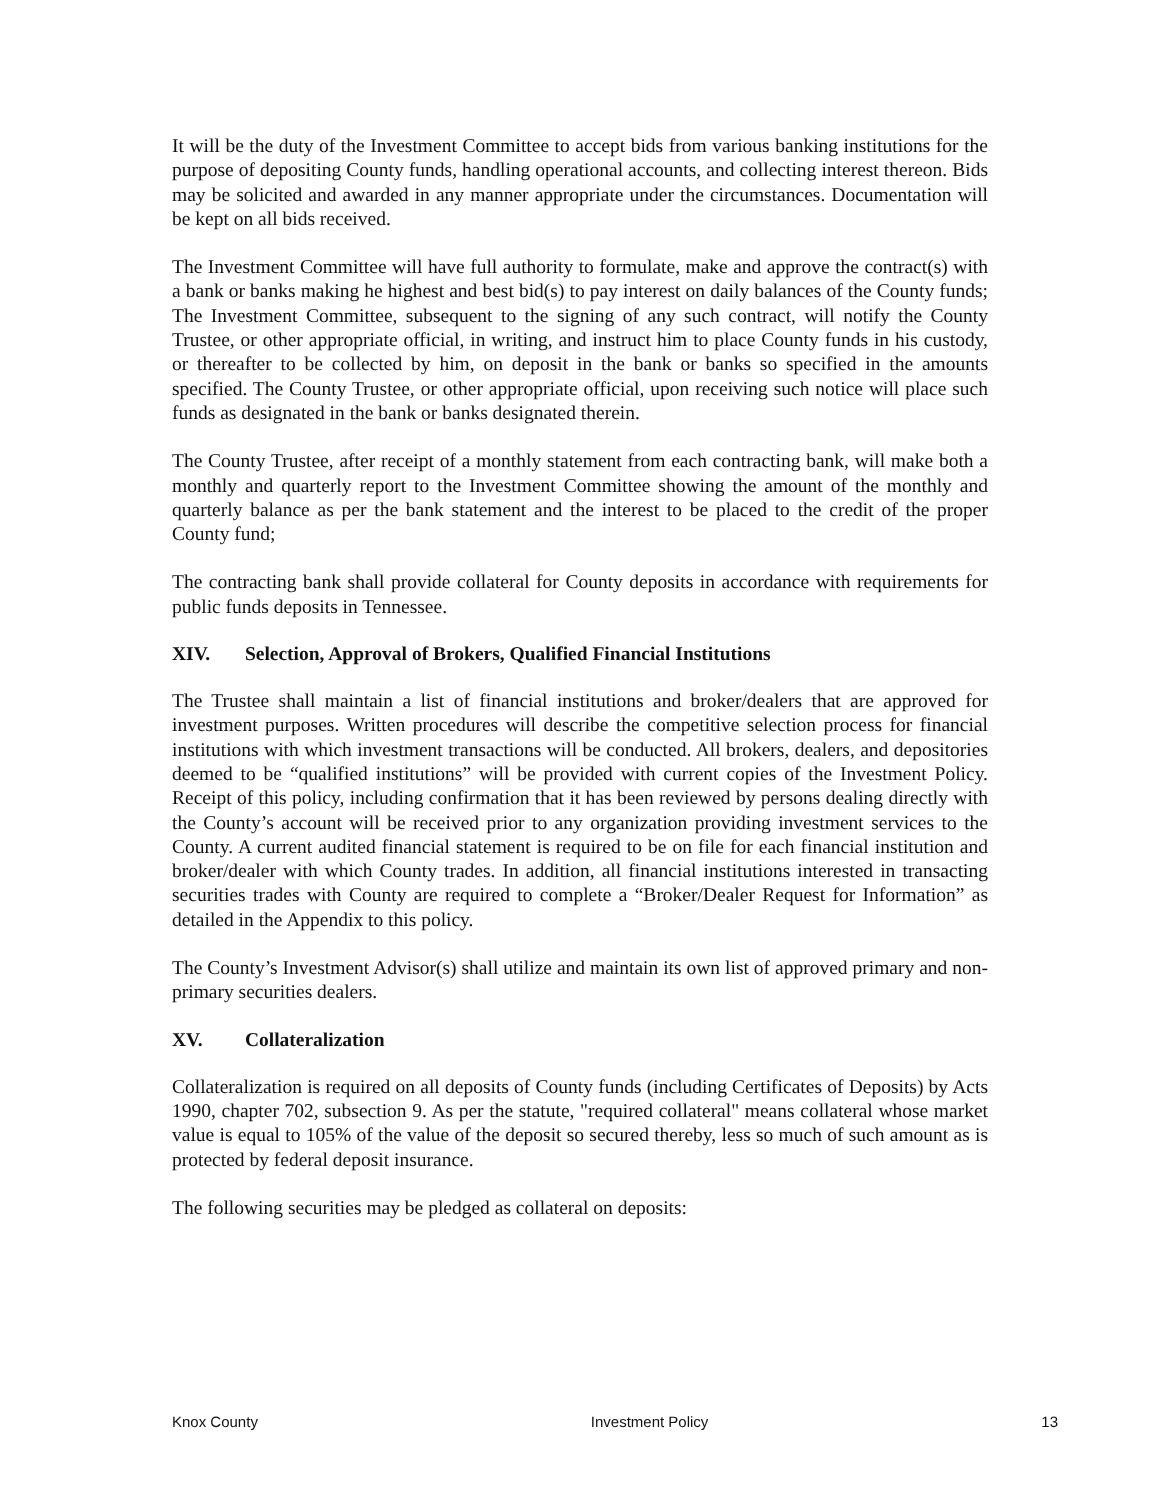It will be the duty of the Investment Committee to accept bids from various banking institutions for the purpose of depositing County funds, handling operational accounts, and collecting interest thereon. Bids may be solicited and awarded in any manner appropriate under the circumstances. Documentation will be kept on all bids received.
The Investment Committee will have full authority to formulate, make and approve the contract(s) with a bank or banks making he highest and best bid(s) to pay interest on daily balances of the County funds; The Investment Committee, subsequent to the signing of any such contract, will notify the County Trustee, or other appropriate official, in writing, and instruct him to place County funds in his custody, or thereafter to be collected by him, on deposit in the bank or banks so specified in the amounts specified. The County Trustee, or other appropriate official, upon receiving such notice will place such funds as designated in the bank or banks designated therein.
The County Trustee, after receipt of a monthly statement from each contracting bank, will make both a monthly and quarterly report to the Investment Committee showing the amount of the monthly and quarterly balance as per the bank statement and the interest to be placed to the credit of the proper County fund;
The contracting bank shall provide collateral for County deposits in accordance with requirements for public funds deposits in Tennessee.
XIV. Selection, Approval of Brokers, Qualified Financial Institutions
The Trustee shall maintain a list of financial institutions and broker/dealers that are approved for investment purposes. Written procedures will describe the competitive selection process for financial institutions with which investment transactions will be conducted. All brokers, dealers, and depositories deemed to be “qualified institutions” will be provided with current copies of the Investment Policy. Receipt of this policy, including confirmation that it has been reviewed by persons dealing directly with the County’s account will be received prior to any organization providing investment services to the County. A current audited financial statement is required to be on file for each financial institution and broker/dealer with which County trades. In addition, all financial institutions interested in transacting securities trades with County are required to complete a “Broker/Dealer Request for Information” as detailed in the Appendix to this policy.
The County’s Investment Advisor(s) shall utilize and maintain its own list of approved primary and non-primary securities dealers.
XV. Collateralization
Collateralization is required on all deposits of County funds (including Certificates of Deposits) by Acts 1990, chapter 702, subsection 9. As per the statute, "required collateral" means collateral whose market value is equal to 105% of the value of the deposit so secured thereby, less so much of such amount as is protected by federal deposit insurance.
The following securities may be pledged as collateral on deposits:
Knox County Investment Policy 13